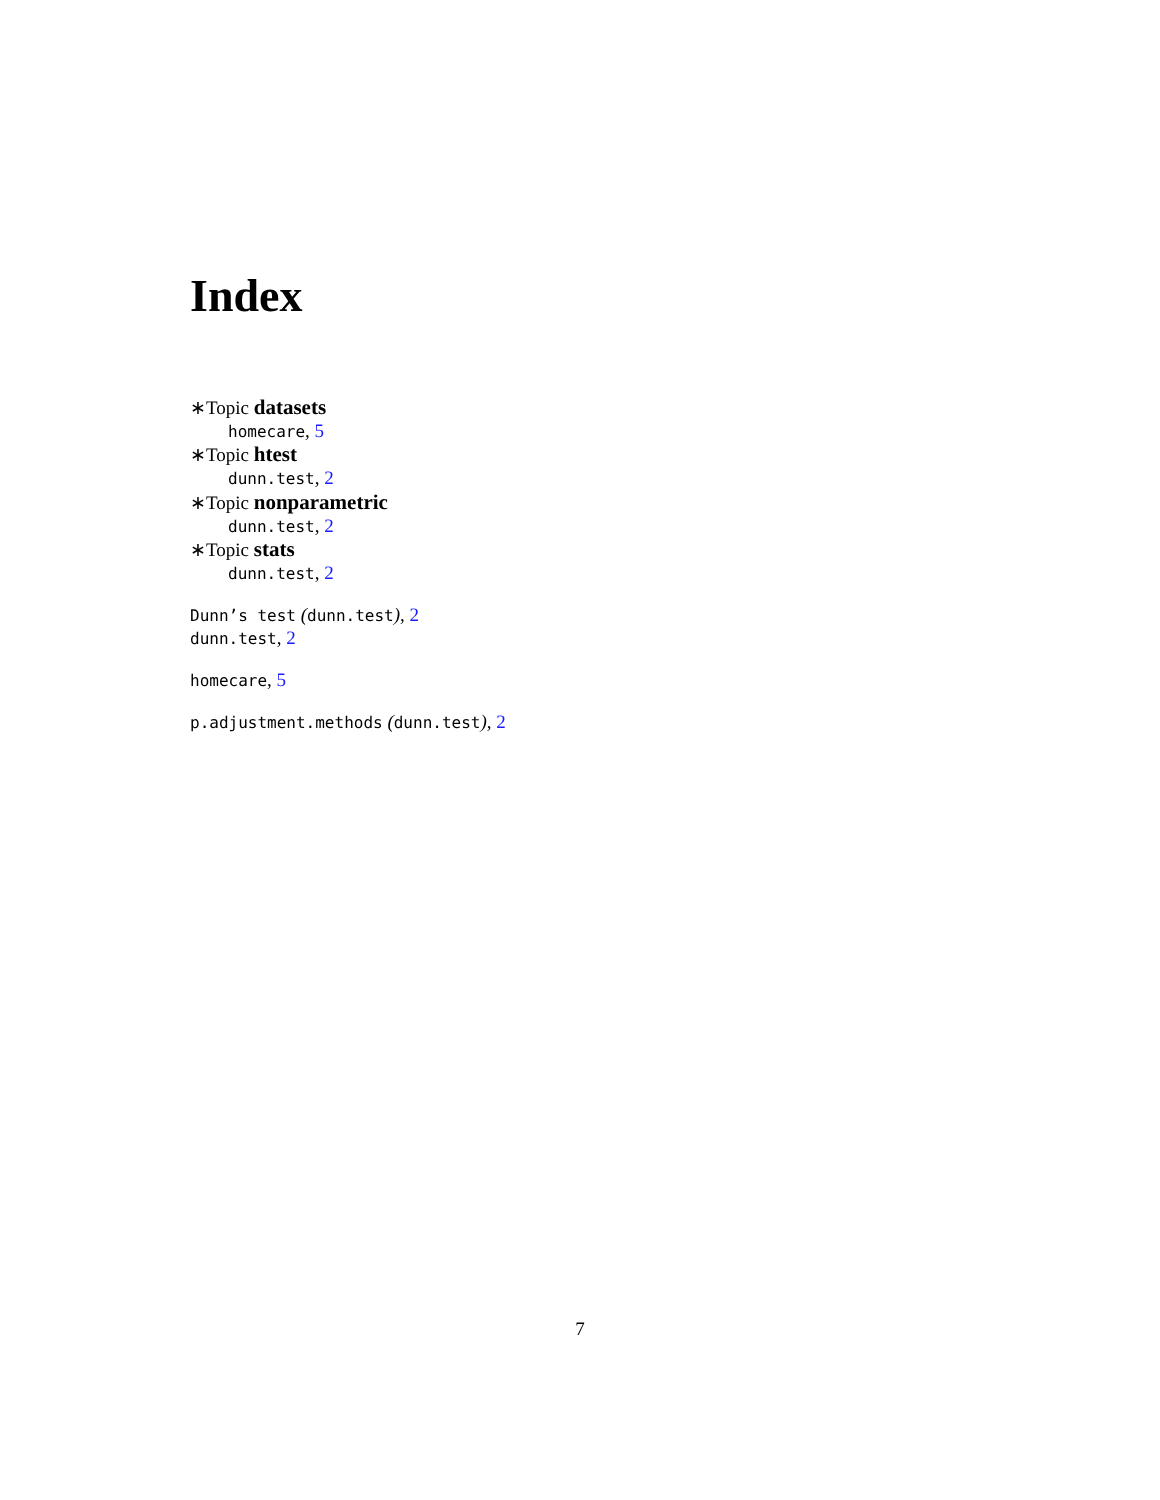Index
∗Topic datasets
homecare, 5
∗Topic htest
dunn.test, 2
∗Topic nonparametric
dunn.test, 2
∗Topic stats
dunn.test, 2
Dunn’s test (dunn.test), 2
dunn.test, 2
homecare, 5
p.adjustment.methods (dunn.test), 2
7